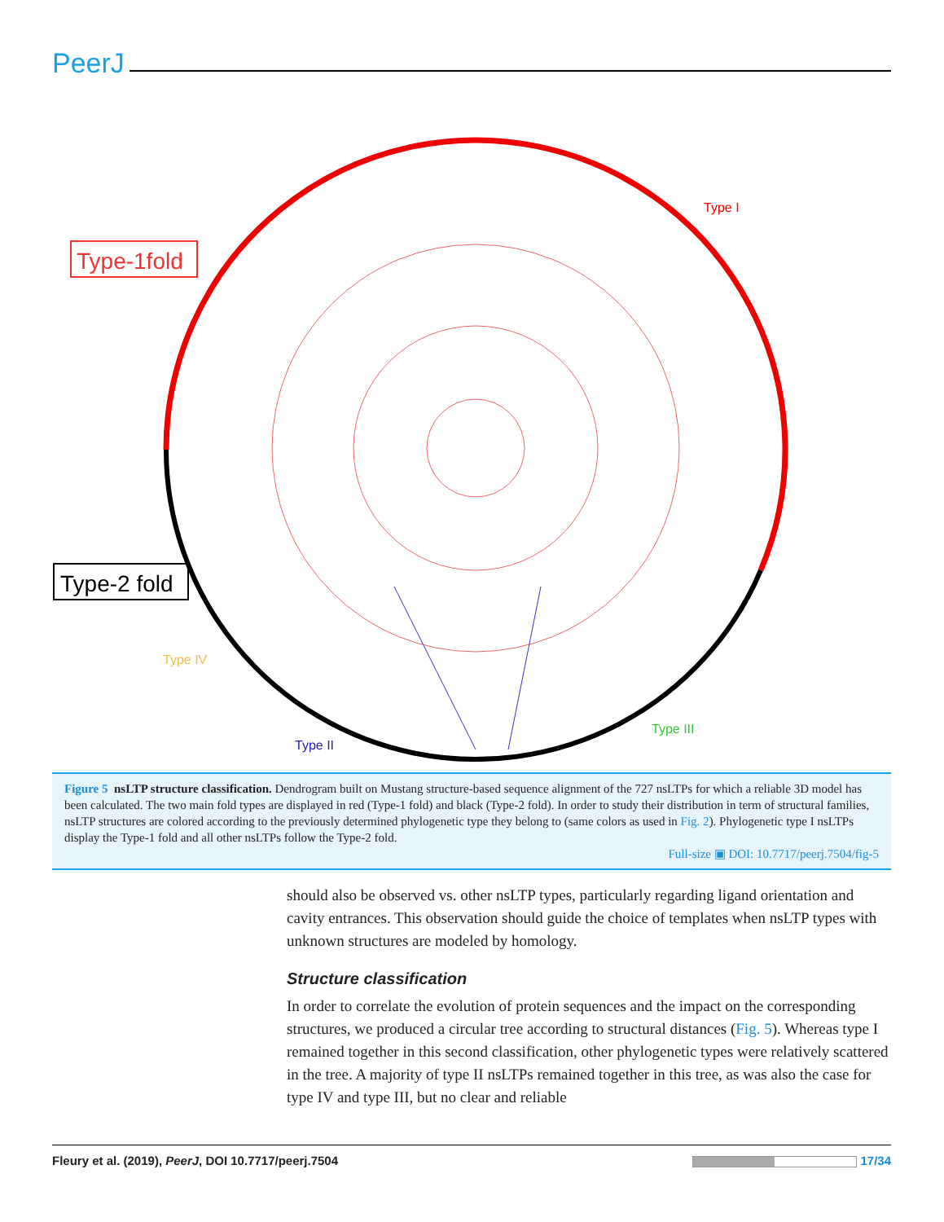PeerJ
Type-1fold
Type-2 fold
Type I
Type IV
Type II
Type III
Figure 5 nsLTP structure classification. Dendrogram built on Mustang structure-based sequence alignment of the 727 nsLTPs for which a reliable 3D model has been calculated. The two main fold types are displayed in red (Type-1 fold) and black (Type-2 fold). In order to study their distribution in term of structural families, nsLTP structures are colored according to the previously determined phylogenetic type they belong to (same colors as used in Fig. 2). Phylogenetic type I nsLTPs display the Type-1 fold and all other nsLTPs follow the Type-2 fold.
Full-size ▣ DOI: 10.7717/peerj.7504/fig-5
should also be observed vs. other nsLTP types, particularly regarding ligand orientation and cavity entrances. This observation should guide the choice of templates when nsLTP types with unknown structures are modeled by homology.
Structure classification
In order to correlate the evolution of protein sequences and the impact on the corresponding structures, we produced a circular tree according to structural distances (Fig. 5). Whereas type I remained together in this second classification, other phylogenetic types were relatively scattered in the tree. A majority of type II nsLTPs remained together in this tree, as was also the case for type IV and type III, but no clear and reliable
Fleury et al. (2019), PeerJ, DOI 10.7717/peerj.7504 17/34